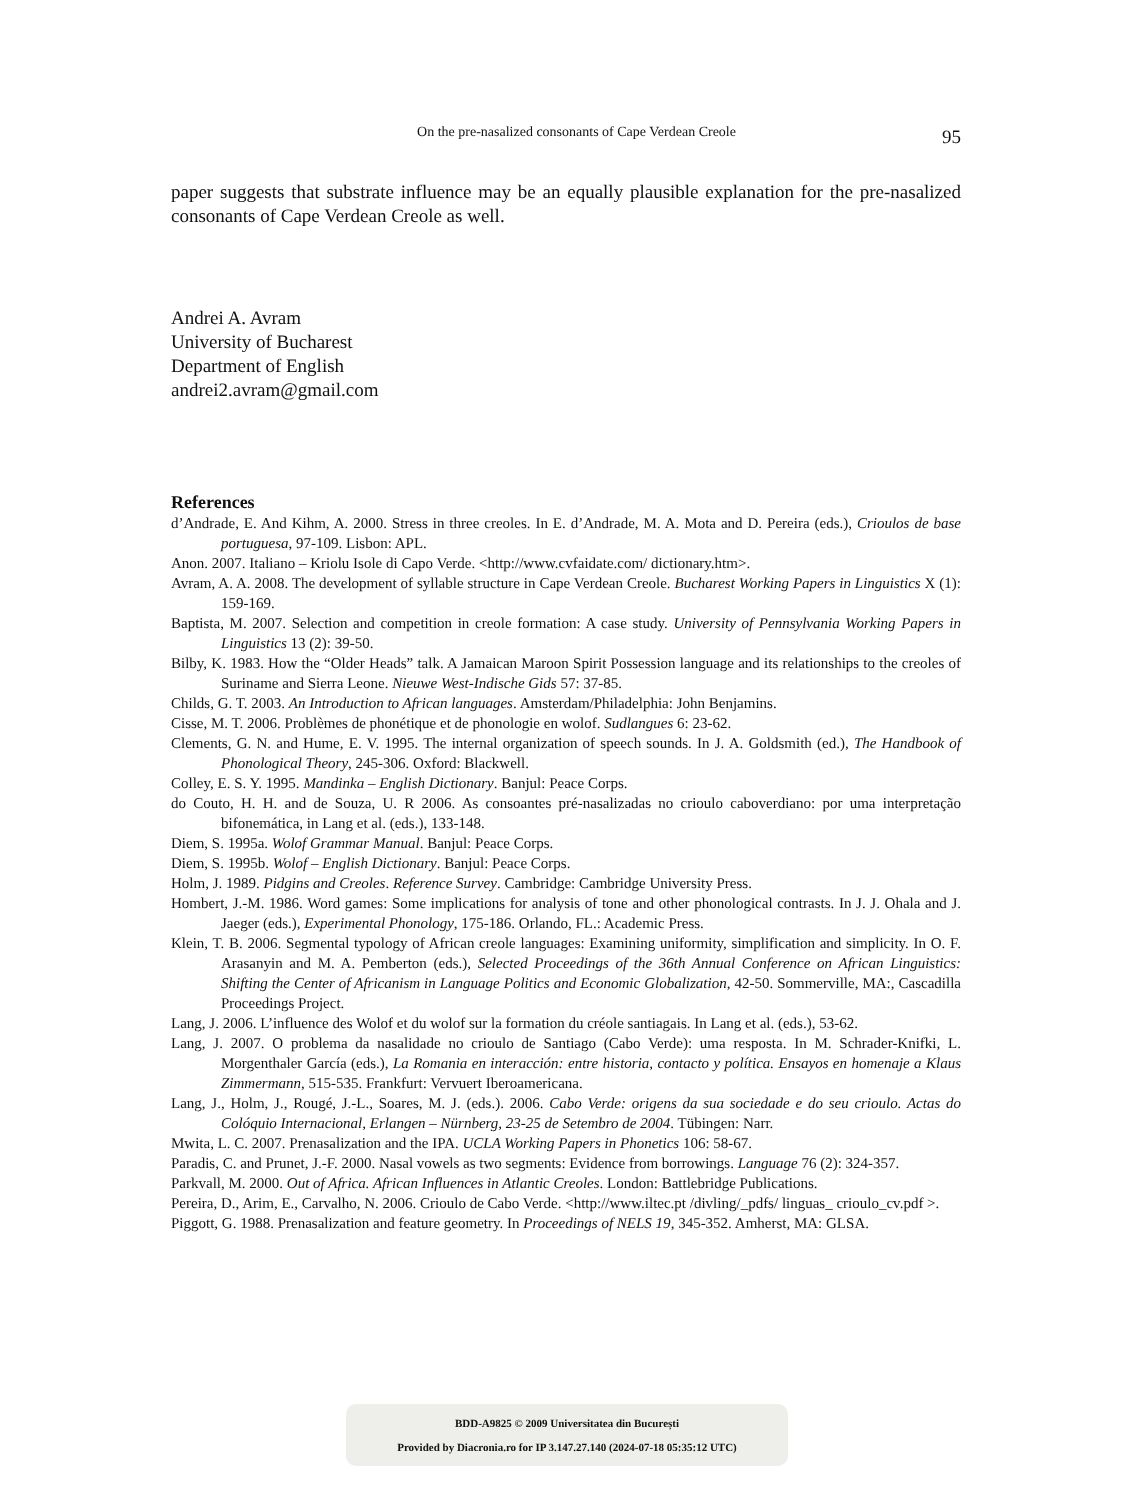On the pre-nasalized consonants of Cape Verdean Creole 95
paper suggests that substrate influence may be an equally plausible explanation for the pre-nasalized consonants of Cape Verdean Creole as well.
Andrei A. Avram
University of Bucharest
Department of English
andrei2.avram@gmail.com
References
d’Andrade, E. And Kihm, A. 2000. Stress in three creoles. In E. d’Andrade, M. A. Mota and D. Pereira (eds.), Crioulos de base portuguesa, 97-109. Lisbon: APL.
Anon. 2007. Italiano – Kriolu Isole di Capo Verde. <http://www.cvfaidate.com/ dictionary.htm>.
Avram, A. A. 2008. The development of syllable structure in Cape Verdean Creole. Bucharest Working Papers in Linguistics X (1): 159-169.
Baptista, M. 2007. Selection and competition in creole formation: A case study. University of Pennsylvania Working Papers in Linguistics 13 (2): 39-50.
Bilby, K. 1983. How the “Older Heads” talk. A Jamaican Maroon Spirit Possession language and its relationships to the creoles of Suriname and Sierra Leone. Nieuwe West-Indische Gids 57: 37-85.
Childs, G. T. 2003. An Introduction to African languages. Amsterdam/Philadelphia: John Benjamins.
Cisse, M. T. 2006. Problèmes de phonétique et de phonologie en wolof. Sudlangues 6: 23-62.
Clements, G. N. and Hume, E. V. 1995. The internal organization of speech sounds. In J. A. Goldsmith (ed.), The Handbook of Phonological Theory, 245-306. Oxford: Blackwell.
Colley, E. S. Y. 1995. Mandinka – English Dictionary. Banjul: Peace Corps.
do Couto, H. H. and de Souza, U. R 2006. As consoantes pré-nasalizadas no crioulo caboverdiano: por uma interpretação bifonemática, in Lang et al. (eds.), 133-148.
Diem, S. 1995a. Wolof Grammar Manual. Banjul: Peace Corps.
Diem, S. 1995b. Wolof – English Dictionary. Banjul: Peace Corps.
Holm, J. 1989. Pidgins and Creoles. Reference Survey. Cambridge: Cambridge University Press.
Hombert, J.-M. 1986. Word games: Some implications for analysis of tone and other phonological contrasts. In J. J. Ohala and J. Jaeger (eds.), Experimental Phonology, 175-186. Orlando, FL.: Academic Press.
Klein, T. B. 2006. Segmental typology of African creole languages: Examining uniformity, simplification and simplicity. In O. F. Arasanyin and M. A. Pemberton (eds.), Selected Proceedings of the 36th Annual Conference on African Linguistics: Shifting the Center of Africanism in Language Politics and Economic Globalization, 42-50. Sommerville, MA:, Cascadilla Proceedings Project.
Lang, J. 2006. L’influence des Wolof et du wolof sur la formation du créole santiagais. In Lang et al. (eds.), 53-62.
Lang, J. 2007. O problema da nasalidade no crioulo de Santiago (Cabo Verde): uma resposta. In M. Schrader-Knifki, L. Morgenthaler García (eds.), La Romania en interacción: entre historia, contacto y política. Ensayos en homenaje a Klaus Zimmermann, 515-535. Frankfurt: Vervuert Iberoamericana.
Lang, J., Holm, J., Rougé, J.-L., Soares, M. J. (eds.). 2006. Cabo Verde: origens da sua sociedade e do seu crioulo. Actas do Colóquio Internacional, Erlangen – Nürnberg, 23-25 de Setembro de 2004. Tübingen: Narr.
Mwita, L. C. 2007. Prenasalization and the IPA. UCLA Working Papers in Phonetics 106: 58-67.
Paradis, C. and Prunet, J.-F. 2000. Nasal vowels as two segments: Evidence from borrowings. Language 76 (2): 324-357.
Parkvall, M. 2000. Out of Africa. African Influences in Atlantic Creoles. London: Battlebridge Publications.
Pereira, D., Arim, E., Carvalho, N. 2006. Crioulo de Cabo Verde. <http://www.iltec.pt /divling/_pdfs/ linguas_ crioulo_cv.pdf >.
Piggott, G. 1988. Prenasalization and feature geometry. In Proceedings of NELS 19, 345-352. Amherst, MA: GLSA.
BDD-A9825 © 2009 Universitatea din București
Provided by Diacronia.ro for IP 3.147.27.140 (2024-07-18 05:35:12 UTC)